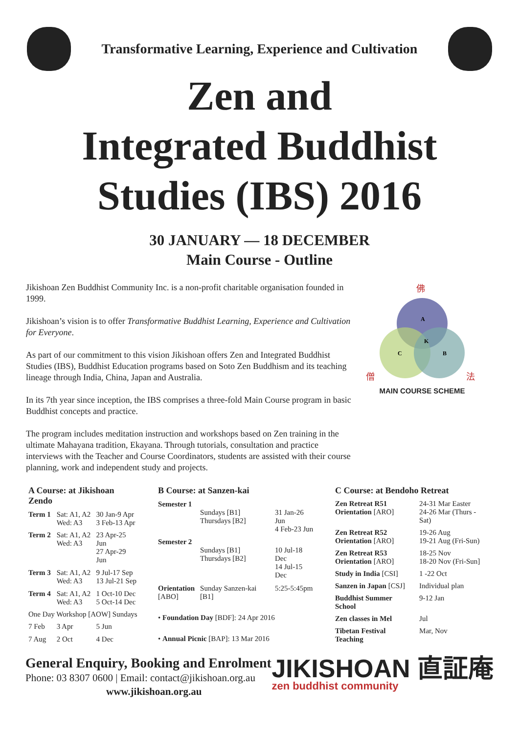Transformative Learning, Experience and Cultivation
Zen and
Integrated Buddhist
Studies (IBS) 2016
30 JANUARY — 18 DECEMBER
Main Course - Outline
Jikishoan Zen Buddhist Community Inc. is a non-profit charitable organisation founded in 1999.
Jikishoan’s vision is to offer Transformative Buddhist Learning, Experience and Cultivation for Everyone.
As part of our commitment to this vision Jikishoan offers Zen and Integrated Buddhist Studies (IBS), Buddhist Education programs based on Soto Zen Buddhism and its teaching lineage through India, China, Japan and Australia.
In its 7th year since inception, the IBS comprises a three-fold Main Course program in basic Buddhist concepts and practice.
The program includes meditation instruction and workshops based on Zen training in the ultimate Mahayana tradition, Ekayana. Through tutorials, consultation and practice interviews with the Teacher and Course Coordinators, students are assisted with their course planning, work and independent study and projects.
A
K
C
B
佛
僧
法
MAIN COURSE SCHEME
| A Course: at Jikishoan Zendo | | |
| --- | --- | --- |
| Term 1 | Sat: A1, A2 Wed: A3 | 30 Jan-9 Apr 3 Feb-13 Apr |
| Term 2 | Sat: A1, A2 Wed: A3 | 23 Apr-25 Jun 27 Apr-29 Jun |
| Term 3 | Sat: A1, A2 Wed: A3 | 9 Jul-17 Sep 13 Jul-21 Sep |
| Term 4 | Sat: A1, A2 Wed: A3 | 1 Oct-10 Dec 5 Oct-14 Dec |
| One Day Workshop [AOW] Sundays | | |
| 7 Feb | 3 Apr | 5 Jun |
| 7 Aug | 2 Oct | 4 Dec |
| B Course: at Sanzen-kai | | |
| --- | --- | --- |
| Semester 1 | Sundays [B1] Thursdays [B2] | 31 Jan-26 Jun 4 Feb-23 Jun |
| Semester 2 | Sundays [B1] Thursdays [B2] | 10 Jul-18 Dec 14 Jul-15 Dec |
| Orientation [ABO] | Sunday Sanzen-kai [B1] | 5:25-5:45pm |
| • Foundation Day [BDF]: 24 Apr 2016 | | |
| • Annual Picnic [BAP]: 13 Mar 2016 | | |
| C Course: at Bendoho Retreat | |
| --- | --- |
| Zen Retreat R51 Orientation [ARO] | 24-31 Mar Easter 24-26 Mar (Thurs - Sat) |
| Zen Retreat R52 Orientation [ARO] | 19-26 Aug 19-21 Aug (Fri-Sun) |
| Zen Retreat R53 Orientation [ARO] | 18-25 Nov 18-20 Nov (Fri-Sun] |
| Study in India [CSI] | 1 -22 Oct |
| Sanzen in Japan [CSJ] | Individual plan |
| Buddhist Summer School | 9-12 Jan |
| Zen classes in Mel | Jul |
| Tibetan Festival Teaching | Mar, Nov |
General Enquiry, Booking and Enrolment
Phone: 03 8307 0600 | Email: contact@jikishoan.org.au
www.jikishoan.org.au
JIKISHOAN 直証庵
zen buddhist community